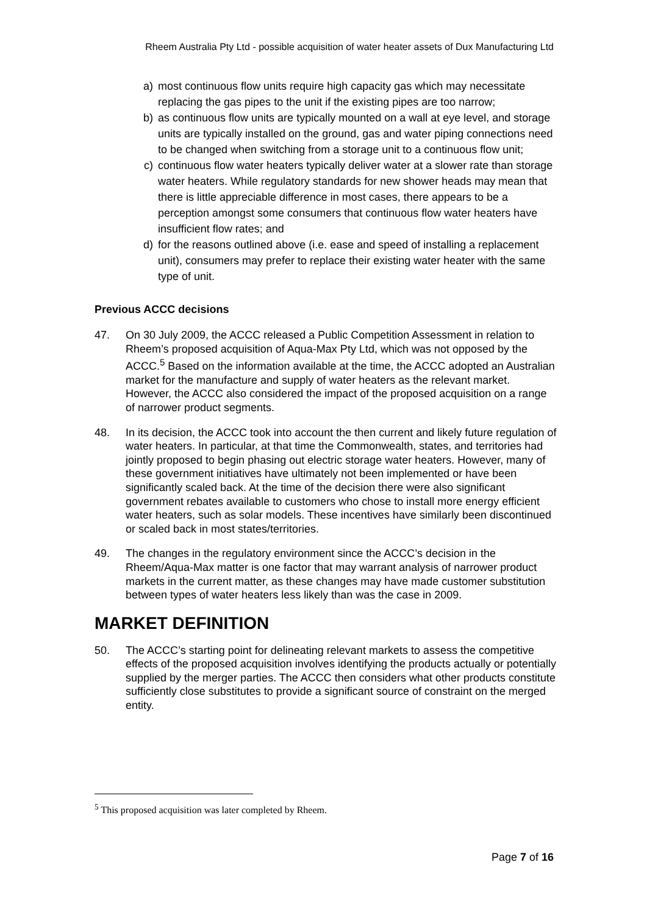Rheem Australia Pty Ltd - possible acquisition of water heater assets of Dux Manufacturing Ltd
a) most continuous flow units require high capacity gas which may necessitate replacing the gas pipes to the unit if the existing pipes are too narrow;
b) as continuous flow units are typically mounted on a wall at eye level, and storage units are typically installed on the ground, gas and water piping connections need to be changed when switching from a storage unit to a continuous flow unit;
c) continuous flow water heaters typically deliver water at a slower rate than storage water heaters. While regulatory standards for new shower heads may mean that there is little appreciable difference in most cases, there appears to be a perception amongst some consumers that continuous flow water heaters have insufficient flow rates; and
d) for the reasons outlined above (i.e. ease and speed of installing a replacement unit), consumers may prefer to replace their existing water heater with the same type of unit.
Previous ACCC decisions
47. On 30 July 2009, the ACCC released a Public Competition Assessment in relation to Rheem’s proposed acquisition of Aqua-Max Pty Ltd, which was not opposed by the ACCC.<sup>5</sup> Based on the information available at the time, the ACCC adopted an Australian market for the manufacture and supply of water heaters as the relevant market. However, the ACCC also considered the impact of the proposed acquisition on a range of narrower product segments.
48. In its decision, the ACCC took into account the then current and likely future regulation of water heaters. In particular, at that time the Commonwealth, states, and territories had jointly proposed to begin phasing out electric storage water heaters. However, many of these government initiatives have ultimately not been implemented or have been significantly scaled back. At the time of the decision there were also significant government rebates available to customers who chose to install more energy efficient water heaters, such as solar models. These incentives have similarly been discontinued or scaled back in most states/territories.
49. The changes in the regulatory environment since the ACCC’s decision in the Rheem/Aqua-Max matter is one factor that may warrant analysis of narrower product markets in the current matter, as these changes may have made customer substitution between types of water heaters less likely than was the case in 2009.
MARKET DEFINITION
50. The ACCC’s starting point for delineating relevant markets to assess the competitive effects of the proposed acquisition involves identifying the products actually or potentially supplied by the merger parties. The ACCC then considers what other products constitute sufficiently close substitutes to provide a significant source of constraint on the merged entity.
<sup>5</sup> This proposed acquisition was later completed by Rheem.
Page 7 of 16